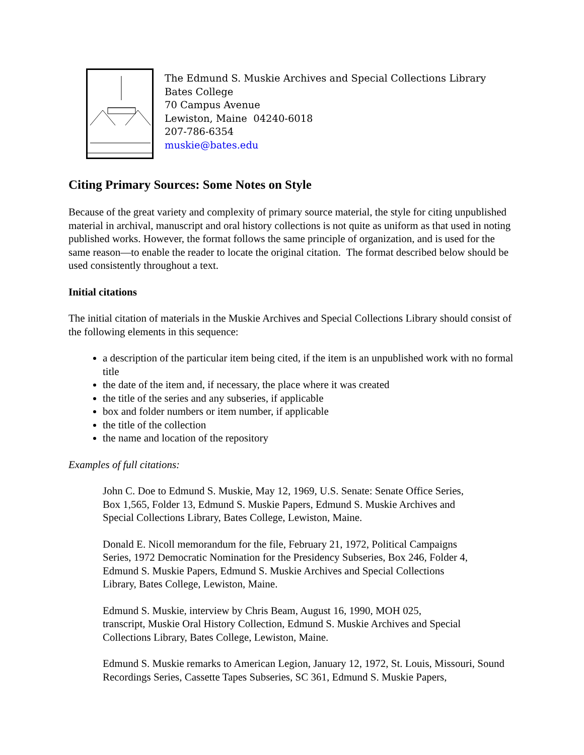The Edmund S. Muskie Archives and Special Collections Library
Bates College
70 Campus Avenue
Lewiston, Maine 04240-6018
207-786-6354
muskie@bates.edu
Citing Primary Sources: Some Notes on Style
Because of the great variety and complexity of primary source material, the style for citing unpublished material in archival, manuscript and oral history collections is not quite as uniform as that used in noting published works. However, the format follows the same principle of organization, and is used for the same reason—to enable the reader to locate the original citation. The format described below should be used consistently throughout a text.
Initial citations
The initial citation of materials in the Muskie Archives and Special Collections Library should consist of the following elements in this sequence:
a description of the particular item being cited, if the item is an unpublished work with no formal title
the date of the item and, if necessary, the place where it was created
the title of the series and any subseries, if applicable
box and folder numbers or item number, if applicable
the title of the collection
the name and location of the repository
Examples of full citations:
John C. Doe to Edmund S. Muskie, May 12, 1969, U.S. Senate: Senate Office Series, Box 1,565, Folder 13, Edmund S. Muskie Papers, Edmund S. Muskie Archives and Special Collections Library, Bates College, Lewiston, Maine.
Donald E. Nicoll memorandum for the file, February 21, 1972, Political Campaigns Series, 1972 Democratic Nomination for the Presidency Subseries, Box 246, Folder 4, Edmund S. Muskie Papers, Edmund S. Muskie Archives and Special Collections Library, Bates College, Lewiston, Maine.
Edmund S. Muskie, interview by Chris Beam, August 16, 1990, MOH 025, transcript, Muskie Oral History Collection, Edmund S. Muskie Archives and Special Collections Library, Bates College, Lewiston, Maine.
Edmund S. Muskie remarks to American Legion, January 12, 1972, St. Louis, Missouri, Sound Recordings Series, Cassette Tapes Subseries, SC 361, Edmund S. Muskie Papers,